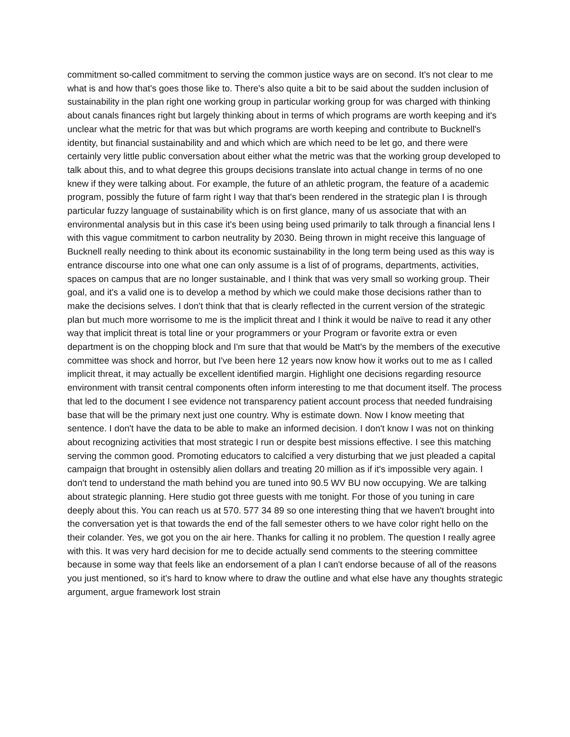commitment so-called commitment to serving the common justice ways are on second. It's not clear to me what is and how that's goes those like to. There's also quite a bit to be said about the sudden inclusion of sustainability in the plan right one working group in particular working group for was charged with thinking about canals finances right but largely thinking about in terms of which programs are worth keeping and it's unclear what the metric for that was but which programs are worth keeping and contribute to Bucknell's identity, but financial sustainability and and which which are which need to be let go, and there were certainly very little public conversation about either what the metric was that the working group developed to talk about this, and to what degree this groups decisions translate into actual change in terms of no one knew if they were talking about. For example, the future of an athletic program, the feature of a academic program, possibly the future of farm right I way that that's been rendered in the strategic plan I is through particular fuzzy language of sustainability which is on first glance, many of us associate that with an environmental analysis but in this case it's been using being used primarily to talk through a financial lens I with this vague commitment to carbon neutrality by 2030. Being thrown in might receive this language of Bucknell really needing to think about its economic sustainability in the long term being used as this way is entrance discourse into one what one can only assume is a list of of programs, departments, activities, spaces on campus that are no longer sustainable, and I think that was very small so working group. Their goal, and it's a valid one is to develop a method by which we could make those decisions rather than to make the decisions selves. I don't think that that is clearly reflected in the current version of the strategic plan but much more worrisome to me is the implicit threat and I think it would be naïve to read it any other way that implicit threat is total line or your programmers or your Program or favorite extra or even department is on the chopping block and I'm sure that that would be Matt's by the members of the executive committee was shock and horror, but I've been here 12 years now know how it works out to me as I called implicit threat, it may actually be excellent identified margin. Highlight one decisions regarding resource environment with transit central components often inform interesting to me that document itself. The process that led to the document I see evidence not transparency patient account process that needed fundraising base that will be the primary next just one country. Why is estimate down. Now I know meeting that sentence. I don't have the data to be able to make an informed decision. I don't know I was not on thinking about recognizing activities that most strategic I run or despite best missions effective. I see this matching serving the common good. Promoting educators to calcified a very disturbing that we just pleaded a capital campaign that brought in ostensibly alien dollars and treating 20 million as if it's impossible very again. I don't tend to understand the math behind you are tuned into 90.5 WV BU now occupying. We are talking about strategic planning. Here studio got three guests with me tonight. For those of you tuning in care deeply about this. You can reach us at 570. 577 34 89 so one interesting thing that we haven't brought into the conversation yet is that towards the end of the fall semester others to we have color right hello on the their colander. Yes, we got you on the air here. Thanks for calling it no problem. The question I really agree with this. It was very hard decision for me to decide actually send comments to the steering committee because in some way that feels like an endorsement of a plan I can't endorse because of all of the reasons you just mentioned, so it's hard to know where to draw the outline and what else have any thoughts strategic argument, argue framework lost strain